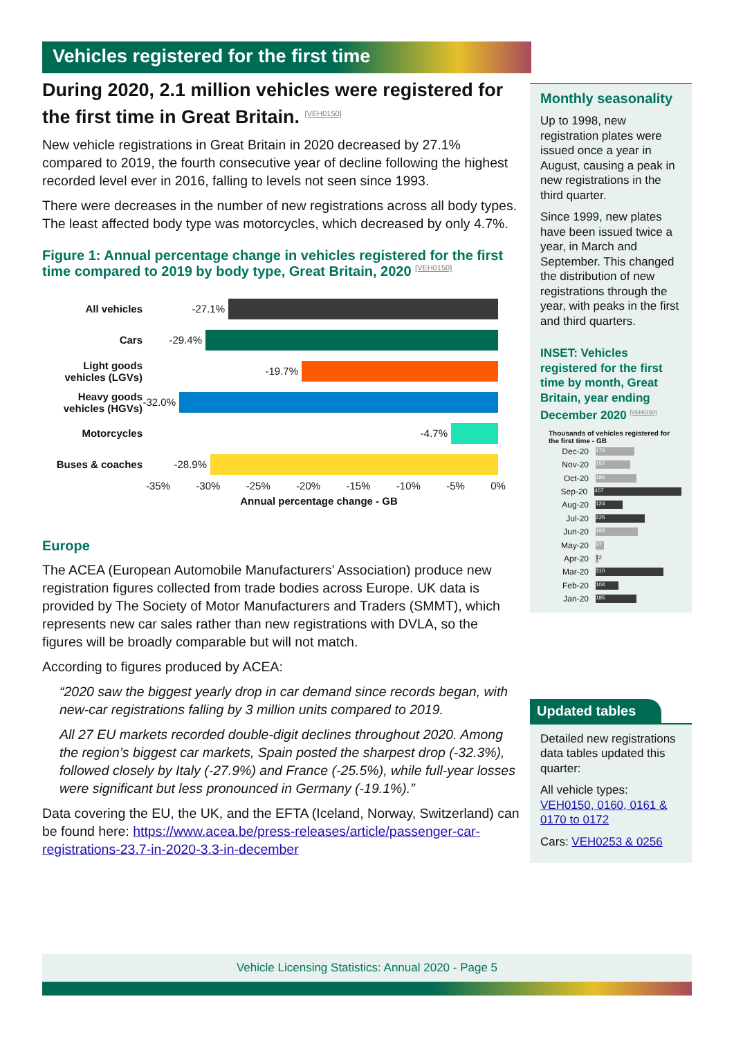Vehicles registered for the first time
During 2020, 2.1 million vehicles were registered for the first time in Great Britain. [VEH0150]
New vehicle registrations in Great Britain in 2020 decreased by 27.1% compared to 2019, the fourth consecutive year of decline following the highest recorded level ever in 2016, falling to levels not seen since 1993.
There were decreases in the number of new registrations across all body types. The least affected body type was motorcycles, which decreased by only 4.7%.
Figure 1: Annual percentage change in vehicles registered for the first time compared to 2019 by body type, Great Britain, 2020 [VEH0150]
All vehicles
-27.1%
Cars
-29.4%
Light goods vehicles (LGVs)
-19.7%
Heavy goods vehicles (HGVs)
-32.0%
Motorcycles
-4.7%
Buses & coaches
-28.9%
-35% -30% -25% -20% -15% -10% -5% 0%
Annual percentage change - GB
Europe
The ACEA (European Automobile Manufacturers’ Association) produce new registration figures collected from trade bodies across Europe. UK data is provided by The Society of Motor Manufacturers and Traders (SMMT), which represents new car sales rather than new registrations with DVLA, so the figures will be broadly comparable but will not match.
According to figures produced by ACEA:
“2020 saw the biggest yearly drop in car demand since records began, with new-car registrations falling by 3 million units compared to 2019.
All 27 EU markets recorded double-digit declines throughout 2020. Among the region’s biggest car markets, Spain posted the sharpest drop (-32.3%), followed closely by Italy (-27.9%) and France (-25.5%), while full-year losses were significant but less pronounced in Germany (-19.1%).”
Data covering the EU, the UK, and the EFTA (Iceland, Norway, Switzerland) can be found here: https://www.acea.be/press-releases/article/passenger-car-registrations-23.7-in-2020-3.3-in-december
Monthly seasonality
Up to 1998, new registration plates were issued once a year in August, causing a peak in new registrations in the third quarter.
Since 1999, new plates have been issued twice a year, in March and September. This changed the distribution of new registrations through the year, with peaks in the first and third quarters.
INSET: Vehicles registered for the first time by month, Great Britain, year ending December 2020 [VEH0150]
Thousands of vehicles registered for the first time - GB
Dec-20
176
Nov-20
157
Oct-20
186
Sep-20
407
Aug-20
124
Jul-20
225
Jun-20
193
May-20
37
Apr-20
12
Mar-20
310
Feb-20
104
Jan-20
185
Updated tables
Detailed new registrations data tables updated this quarter:
All vehicle types: VEH0150, 0160, 0161 & 0170 to 0172
Cars: VEH0253 & 0256
Vehicle Licensing Statistics: Annual 2020 - Page 5